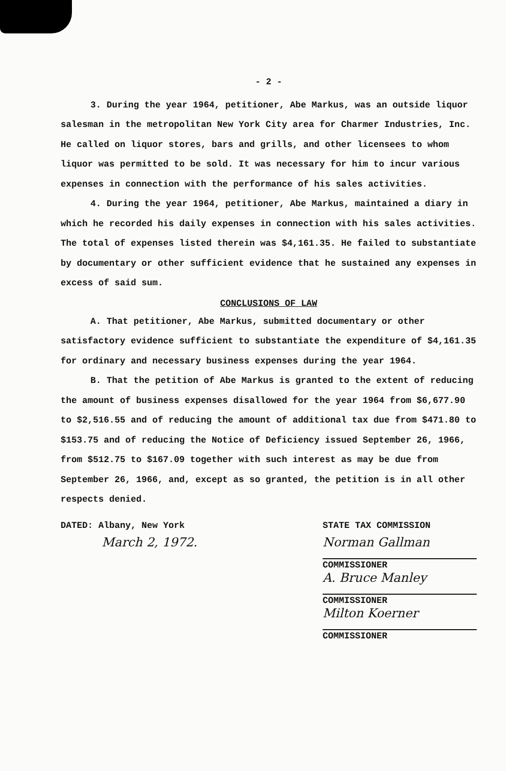- 2 -
3. During the year 1964, petitioner, Abe Markus, was an outside liquor salesman in the metropolitan New York City area for Charmer Industries, Inc. He called on liquor stores, bars and grills, and other licensees to whom liquor was permitted to be sold. It was necessary for him to incur various expenses in connection with the performance of his sales activities.
4. During the year 1964, petitioner, Abe Markus, maintained a diary in which he recorded his daily expenses in connection with his sales activities. The total of expenses listed therein was $4,161.35. He failed to substantiate by documentary or other sufficient evidence that he sustained any expenses in excess of said sum.
CONCLUSIONS OF LAW
A. That petitioner, Abe Markus, submitted documentary or other satisfactory evidence sufficient to substantiate the expenditure of $4,161.35 for ordinary and necessary business expenses during the year 1964.
B. That the petition of Abe Markus is granted to the extent of reducing the amount of business expenses disallowed for the year 1964 from $6,677.90 to $2,516.55 and of reducing the amount of additional tax due from $471.80 to $153.75 and of reducing the Notice of Deficiency issued September 26, 1966, from $512.75 to $167.09 together with such interest as may be due from September 26, 1966, and, except as so granted, the petition is in all other respects denied.
DATED: Albany, New York
March 2, 1972.
STATE TAX COMMISSION
Norman Gallman
COMMISSIONER
A. Bruce Manley
COMMISSIONER
Milton Koerner
COMMISSIONER